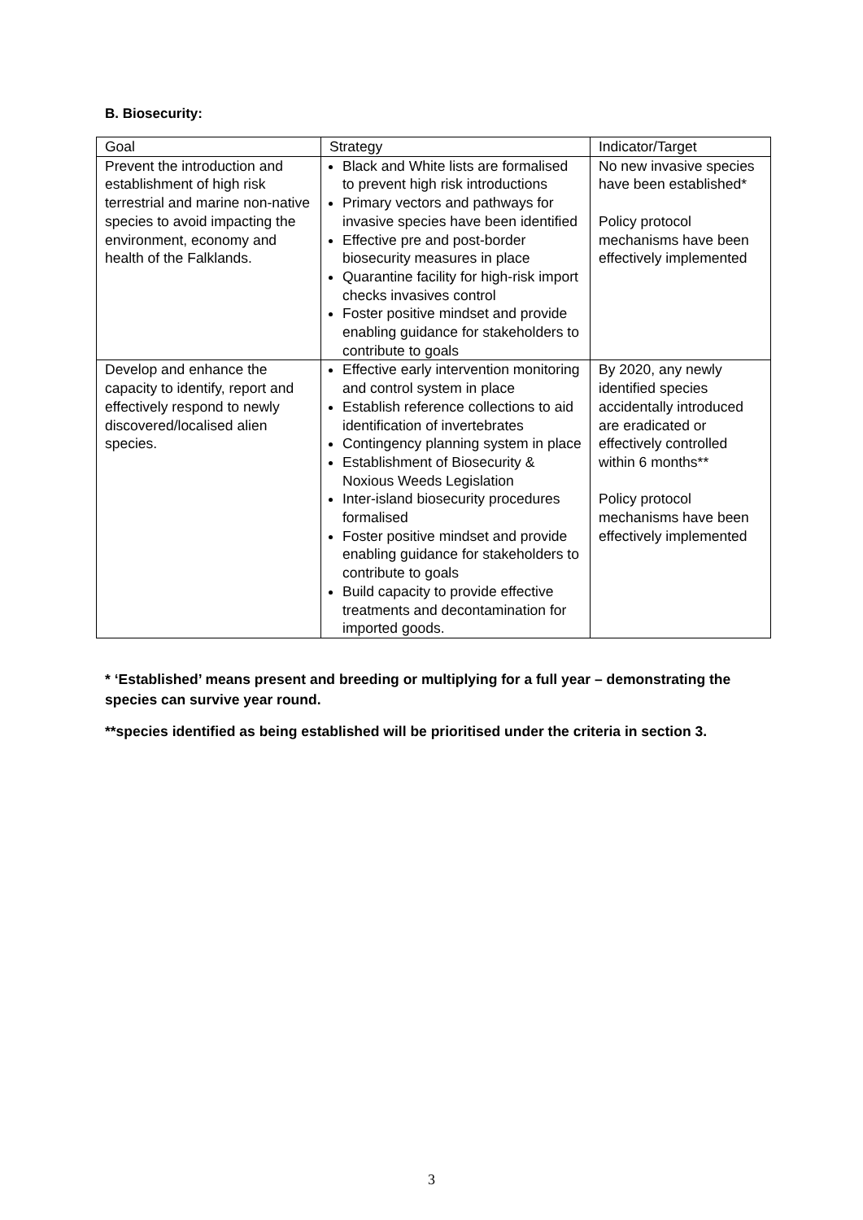B. Biosecurity:
| Goal | Strategy | Indicator/Target |
| --- | --- | --- |
| Prevent the introduction and establishment of high risk terrestrial and marine non-native species to avoid impacting the environment, economy and health of the Falklands. | Black and White lists are formalised to prevent high risk introductions Primary vectors and pathways for invasive species have been identified Effective pre and post-border biosecurity measures in place Quarantine facility for high-risk import checks invasives control Foster positive mindset and provide enabling guidance for stakeholders to contribute to goals | No new invasive species have been established* Policy protocol mechanisms have been effectively implemented |
| Develop and enhance the capacity to identify, report and effectively respond to newly discovered/localised alien species. | Effective early intervention monitoring and control system in place Establish reference collections to aid identification of invertebrates Contingency planning system in place Establishment of Biosecurity & Noxious Weeds Legislation Inter-island biosecurity procedures formalised Foster positive mindset and provide enabling guidance for stakeholders to contribute to goals Build capacity to provide effective treatments and decontamination for imported goods. | By 2020, any newly identified species accidentally introduced are eradicated or effectively controlled within 6 months** Policy protocol mechanisms have been effectively implemented |
* ‘Established’ means present and breeding or multiplying for a full year – demonstrating the species can survive year round.
**species identified as being established will be prioritised under the criteria in section 3.
3